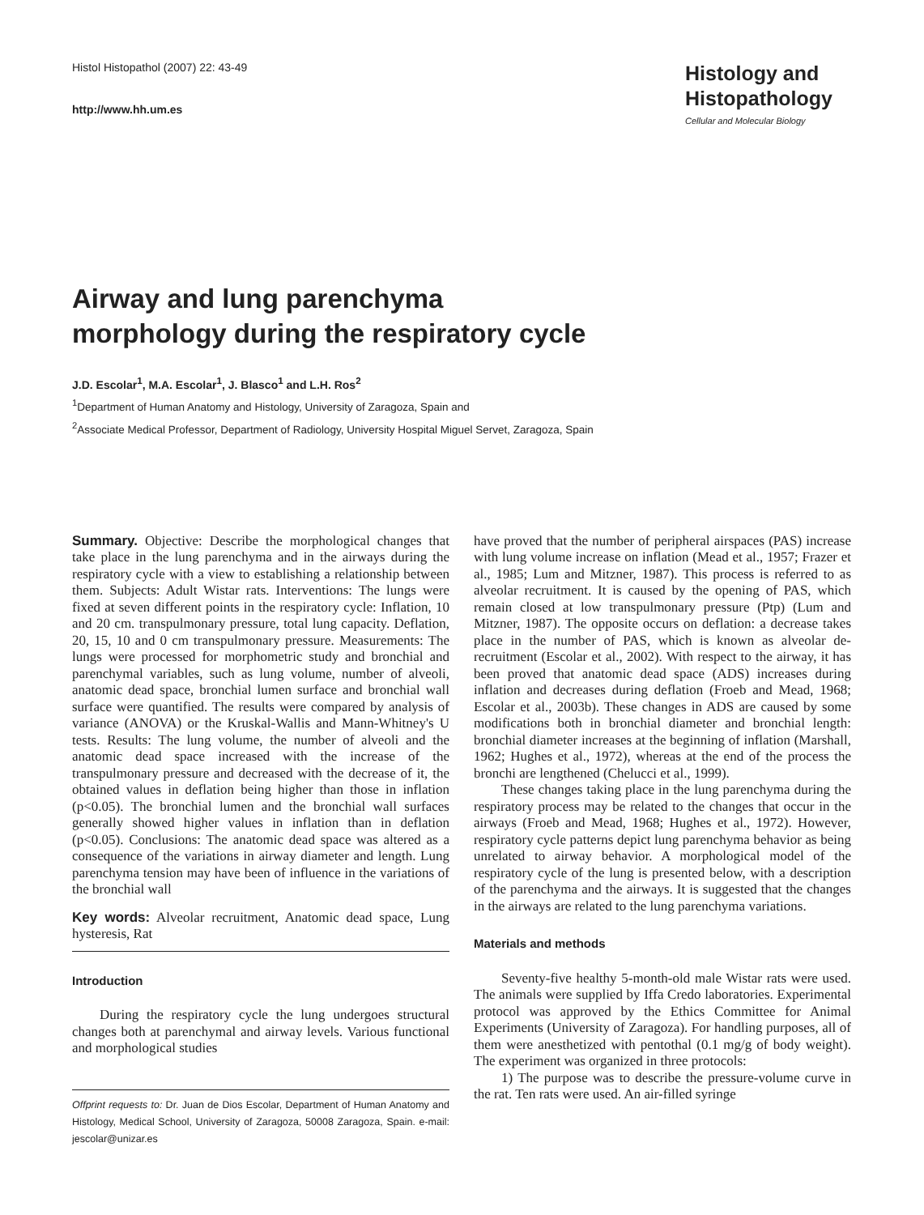Histol Histopathol (2007) 22: 43-49
http://www.hh.um.es
Histology and Histopathology
Cellular and Molecular Biology
Airway and lung parenchyma
morphology during the respiratory cycle
J.D. Escolar<sup>1</sup>, M.A. Escolar<sup>1</sup>, J. Blasco<sup>1</sup> and L.H. Ros<sup>2</sup>
<sup>1</sup> Department of Human Anatomy and Histology, University of Zaragoza, Spain and
<sup>2</sup> Associate Medical Professor, Department of Radiology, University Hospital Miguel Servet, Zaragoza, Spain
Summary. Objective: Describe the morphological changes that take place in the lung parenchyma and in the airways during the respiratory cycle with a view to establishing a relationship between them. Subjects: Adult Wistar rats. Interventions: The lungs were fixed at seven different points in the respiratory cycle: Inflation, 10 and 20 cm. transpulmonary pressure, total lung capacity. Deflation, 20, 15, 10 and 0 cm transpulmonary pressure. Measurements: The lungs were processed for morphometric study and bronchial and parenchymal variables, such as lung volume, number of alveoli, anatomic dead space, bronchial lumen surface and bronchial wall surface were quantified. The results were compared by analysis of variance (ANOVA) or the Kruskal-Wallis and Mann-Whitney's U tests. Results: The lung volume, the number of alveoli and the anatomic dead space increased with the increase of the transpulmonary pressure and decreased with the decrease of it, the obtained values in deflation being higher than those in inflation (p<0.05). The bronchial lumen and the bronchial wall surfaces generally showed higher values in inflation than in deflation (p<0.05). Conclusions: The anatomic dead space was altered as a consequence of the variations in airway diameter and length. Lung parenchyma tension may have been of influence in the variations of the bronchial wall
Key words: Alveolar recruitment, Anatomic dead space, Lung hysteresis, Rat
Introduction
During the respiratory cycle the lung undergoes structural changes both at parenchymal and airway levels. Various functional and morphological studies
Offprint requests to: Dr. Juan de Dios Escolar, Department of Human Anatomy and Histology, Medical School, University of Zaragoza, 50008 Zaragoza, Spain. e-mail: jescolar@unizar.es
have proved that the number of peripheral airspaces (PAS) increase with lung volume increase on inflation (Mead et al., 1957; Frazer et al., 1985; Lum and Mitzner, 1987). This process is referred to as alveolar recruitment. It is caused by the opening of PAS, which remain closed at low transpulmonary pressure (Ptp) (Lum and Mitzner, 1987). The opposite occurs on deflation: a decrease takes place in the number of PAS, which is known as alveolar de-recruitment (Escolar et al., 2002). With respect to the airway, it has been proved that anatomic dead space (ADS) increases during inflation and decreases during deflation (Froeb and Mead, 1968; Escolar et al., 2003b). These changes in ADS are caused by some modifications both in bronchial diameter and bronchial length: bronchial diameter increases at the beginning of inflation (Marshall, 1962; Hughes et al., 1972), whereas at the end of the process the bronchi are lengthened (Chelucci et al., 1999).
These changes taking place in the lung parenchyma during the respiratory process may be related to the changes that occur in the airways (Froeb and Mead, 1968; Hughes et al., 1972). However, respiratory cycle patterns depict lung parenchyma behavior as being unrelated to airway behavior. A morphological model of the respiratory cycle of the lung is presented below, with a description of the parenchyma and the airways. It is suggested that the changes in the airways are related to the lung parenchyma variations.
Materials and methods
Seventy-five healthy 5-month-old male Wistar rats were used. The animals were supplied by Iffa Credo laboratories. Experimental protocol was approved by the Ethics Committee for Animal Experiments (University of Zaragoza). For handling purposes, all of them were anesthetized with pentothal (0.1 mg/g of body weight). The experiment was organized in three protocols:
1) The purpose was to describe the pressure-volume curve in the rat. Ten rats were used. An air-filled syringe